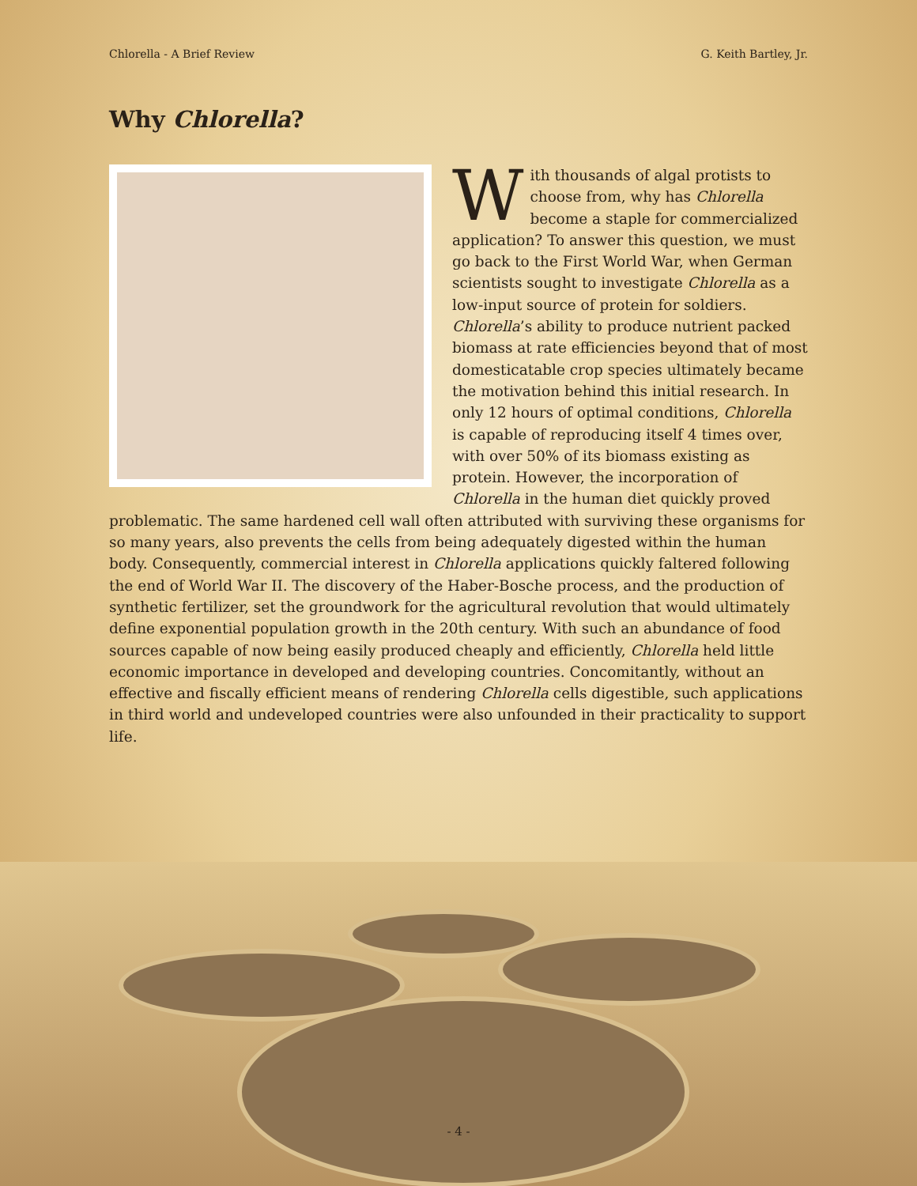Chlorella - A Brief Review G. Keith Bartley, Jr.
Why Chlorella?
With thousands of algal protists to choose from, why has Chlorella become a staple for commercialized application? To answer this question, we must go back to the First World War, when German scientists sought to investigate Chlorella as a low-input source of protein for soldiers. Chlorella’s ability to produce nutrient packed biomass at rate efficiencies beyond that of most domesticatable crop species ultimately became the motivation behind this initial research. In only 12 hours of optimal conditions, Chlorella is capable of reproducing itself 4 times over, with over 50% of its biomass existing as protein. However, the incorporation of Chlorella in the human diet quickly proved problematic. The same hardened cell wall often attributed with surviving these organisms for so many years, also prevents the cells from being adequately digested within the human body. Consequently, commercial interest in Chlorella applications quickly faltered following the end of World War II. The discovery of the Haber-Bosche process, and the production of synthetic fertilizer, set the groundwork for the agricultural revolution that would ultimately define exponential population growth in the 20th century. With such an abundance of food sources capable of now being easily produced cheaply and efficiently, Chlorella held little economic importance in developed and developing countries. Concomitantly, without an effective and fiscally efficient means of rendering Chlorella cells digestible, such applications in third world and undeveloped countries were also unfounded in their practicality to support life.
- 4 -